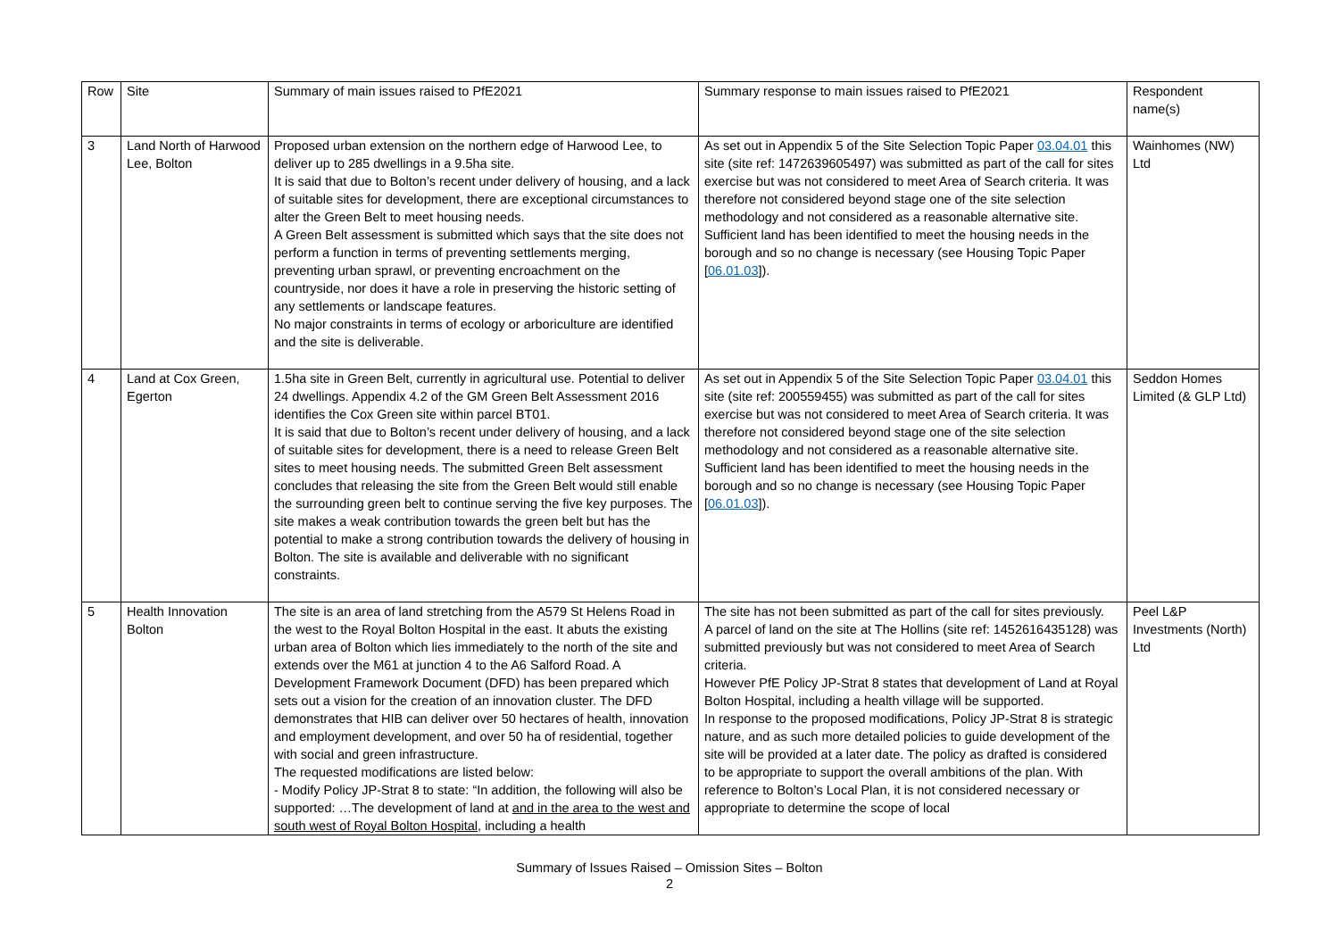| Row | Site | Summary of main issues raised to PfE2021 | Summary response to main issues raised to PfE2021 | Respondent name(s) |
| --- | --- | --- | --- | --- |
| 3 | Land North of Harwood Lee, Bolton | Proposed urban extension on the northern edge of Harwood Lee, to deliver up to 285 dwellings in a 9.5ha site. It is said that due to Bolton’s recent under delivery of housing, and a lack of suitable sites for development, there are exceptional circumstances to alter the Green Belt to meet housing needs. A Green Belt assessment is submitted which says that the site does not perform a function in terms of preventing settlements merging, preventing urban sprawl, or preventing encroachment on the countryside, nor does it have a role in preserving the historic setting of any settlements or landscape features. No major constraints in terms of ecology or arboriculture are identified and the site is deliverable. | As set out in Appendix 5 of the Site Selection Topic Paper 03.04.01 this site (site ref: 1472639605497) was submitted as part of the call for sites exercise but was not considered to meet Area of Search criteria. It was therefore not considered beyond stage one of the site selection methodology and not considered as a reasonable alternative site. Sufficient land has been identified to meet the housing needs in the borough and so no change is necessary (see Housing Topic Paper [ 06.01.03 ]). | Wainhomes (NW) Ltd |
| 4 | Land at Cox Green, Egerton | 1.5ha site in Green Belt, currently in agricultural use. Potential to deliver 24 dwellings. Appendix 4.2 of the GM Green Belt Assessment 2016 identifies the Cox Green site within parcel BT01. It is said that due to Bolton’s recent under delivery of housing, and a lack of suitable sites for development, there is a need to release Green Belt sites to meet housing needs. The submitted Green Belt assessment concludes that releasing the site from the Green Belt would still enable the surrounding green belt to continue serving the five key purposes. The site makes a weak contribution towards the green belt but has the potential to make a strong contribution towards the delivery of housing in Bolton. The site is available and deliverable with no significant constraints. | As set out in Appendix 5 of the Site Selection Topic Paper 03.04.01 this site (site ref: 200559455) was submitted as part of the call for sites exercise but was not considered to meet Area of Search criteria. It was therefore not considered beyond stage one of the site selection methodology and not considered as a reasonable alternative site. Sufficient land has been identified to meet the housing needs in the borough and so no change is necessary (see Housing Topic Paper [ 06.01.03 ]). | Seddon Homes Limited (& GLP Ltd) |
| 5 | Health Innovation Bolton | The site is an area of land stretching from the A579 St Helens Road in the west to the Royal Bolton Hospital in the east. It abuts the existing urban area of Bolton which lies immediately to the north of the site and extends over the M61 at junction 4 to the A6 Salford Road. A Development Framework Document (DFD) has been prepared which sets out a vision for the creation of an innovation cluster. The DFD demonstrates that HIB can deliver over 50 hectares of health, innovation and employment development, and over 50 ha of residential, together with social and green infrastructure. The requested modifications are listed below: - Modify Policy JP-Strat 8 to state: “In addition, the following will also be supported: …The development of land at and in the area to the west and south west of Royal Bolton Hospital , including a health | The site has not been submitted as part of the call for sites previously. A parcel of land on the site at The Hollins (site ref: 1452616435128) was submitted previously but was not considered to meet Area of Search criteria. However PfE Policy JP-Strat 8 states that development of Land at Royal Bolton Hospital, including a health village will be supported. In response to the proposed modifications, Policy JP-Strat 8 is strategic nature, and as such more detailed policies to guide development of the site will be provided at a later date. The policy as drafted is considered to be appropriate to support the overall ambitions of the plan. With reference to Bolton’s Local Plan, it is not considered necessary or appropriate to determine the scope of local | Peel L&P Investments (North) Ltd |
Summary of Issues Raised – Omission Sites – Bolton
2